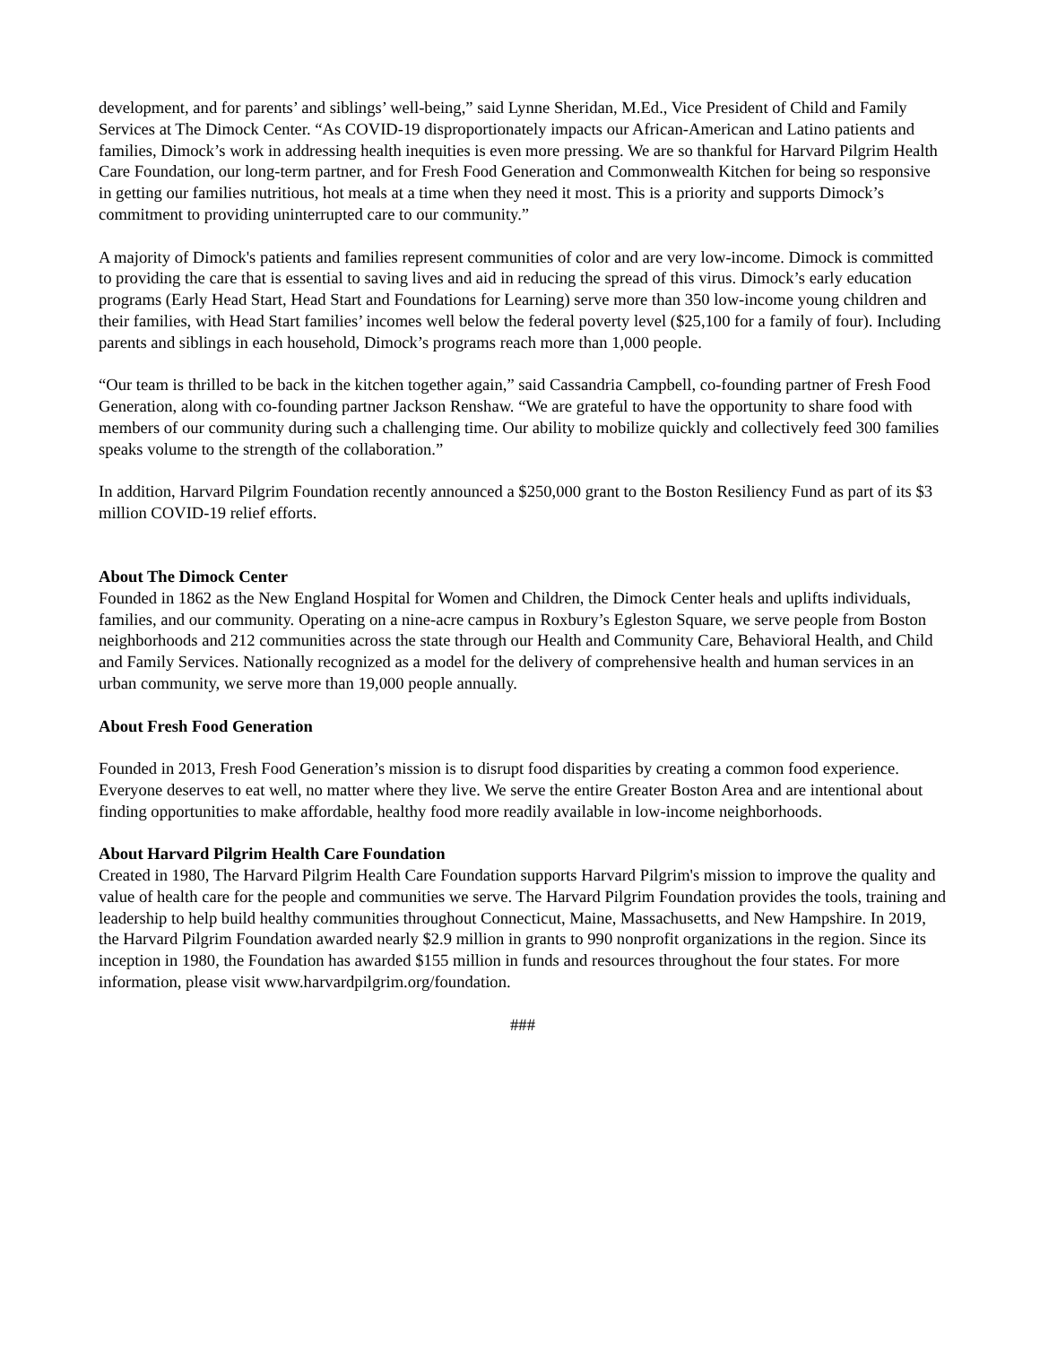development, and for parents’ and siblings’ well-being,” said Lynne Sheridan, M.Ed., Vice President of Child and Family Services at The Dimock Center. “As COVID-19 disproportionately impacts our African-American and Latino patients and families, Dimock’s work in addressing health inequities is even more pressing. We are so thankful for Harvard Pilgrim Health Care Foundation, our long-term partner, and for Fresh Food Generation and Commonwealth Kitchen for being so responsive in getting our families nutritious, hot meals at a time when they need it most. This is a priority and supports Dimock’s commitment to providing uninterrupted care to our community.”
A majority of Dimock's patients and families represent communities of color and are very low-income. Dimock is committed to providing the care that is essential to saving lives and aid in reducing the spread of this virus. Dimock’s early education programs (Early Head Start, Head Start and Foundations for Learning) serve more than 350 low-income young children and their families, with Head Start families’ incomes well below the federal poverty level ($25,100 for a family of four). Including parents and siblings in each household, Dimock’s programs reach more than 1,000 people.
“Our team is thrilled to be back in the kitchen together again,” said Cassandria Campbell, co-founding partner of Fresh Food Generation, along with co-founding partner Jackson Renshaw. “We are grateful to have the opportunity to share food with members of our community during such a challenging time. Our ability to mobilize quickly and collectively feed 300 families speaks volume to the strength of the collaboration.”
In addition, Harvard Pilgrim Foundation recently announced a $250,000 grant to the Boston Resiliency Fund as part of its $3 million COVID-19 relief efforts.
About The Dimock Center
Founded in 1862 as the New England Hospital for Women and Children, the Dimock Center heals and uplifts individuals, families, and our community. Operating on a nine-acre campus in Roxbury’s Egleston Square, we serve people from Boston neighborhoods and 212 communities across the state through our Health and Community Care, Behavioral Health, and Child and Family Services. Nationally recognized as a model for the delivery of comprehensive health and human services in an urban community, we serve more than 19,000 people annually.
About Fresh Food Generation
Founded in 2013, Fresh Food Generation’s mission is to disrupt food disparities by creating a common food experience. Everyone deserves to eat well, no matter where they live. We serve the entire Greater Boston Area and are intentional about finding opportunities to make affordable, healthy food more readily available in low-income neighborhoods.
About Harvard Pilgrim Health Care Foundation
Created in 1980, The Harvard Pilgrim Health Care Foundation supports Harvard Pilgrim's mission to improve the quality and value of health care for the people and communities we serve. The Harvard Pilgrim Foundation provides the tools, training and leadership to help build healthy communities throughout Connecticut, Maine, Massachusetts, and New Hampshire. In 2019, the Harvard Pilgrim Foundation awarded nearly $2.9 million in grants to 990 nonprofit organizations in the region. Since its inception in 1980, the Foundation has awarded $155 million in funds and resources throughout the four states. For more information, please visit www.harvardpilgrim.org/foundation.
###